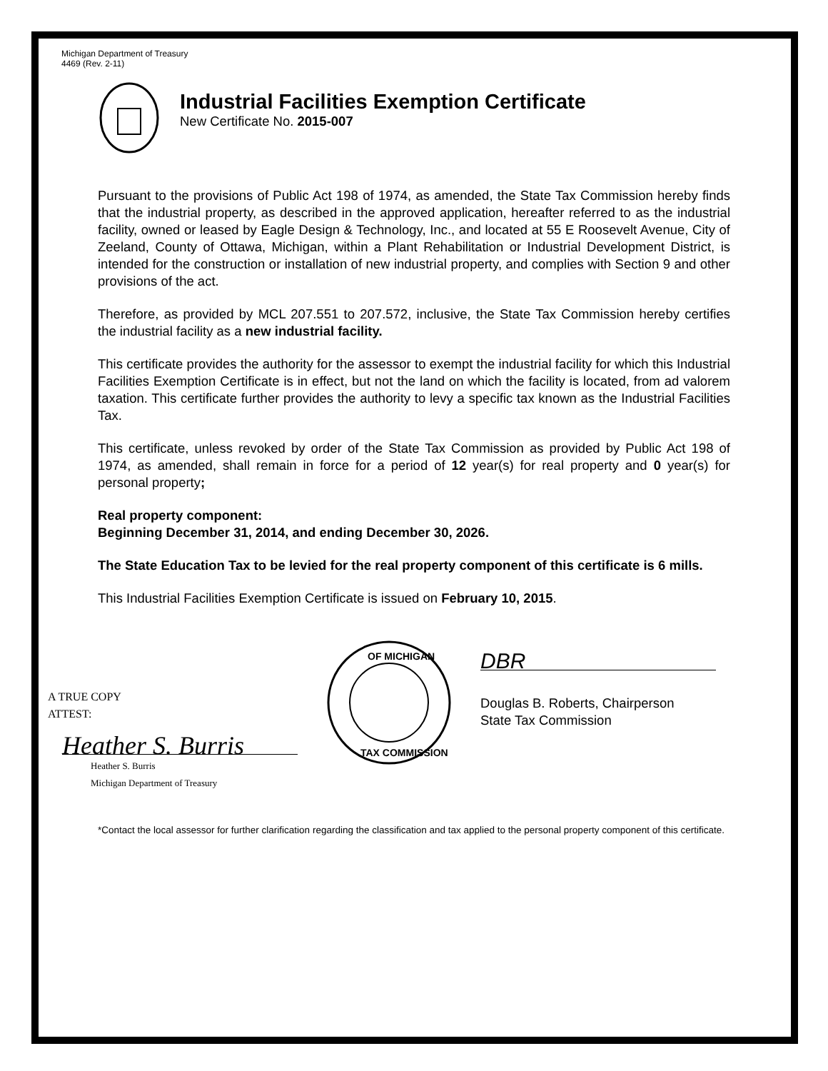Michigan Department of Treasury
4469 (Rev. 2-11)
Industrial Facilities Exemption Certificate
New Certificate No. 2015-007
Pursuant to the provisions of Public Act 198 of 1974, as amended, the State Tax Commission hereby finds that the industrial property, as described in the approved application, hereafter referred to as the industrial facility, owned or leased by Eagle Design & Technology, Inc., and located at 55 E Roosevelt Avenue, City of Zeeland, County of Ottawa, Michigan, within a Plant Rehabilitation or Industrial Development District, is intended for the construction or installation of new industrial property, and complies with Section 9 and other provisions of the act.
Therefore, as provided by MCL 207.551 to 207.572, inclusive, the State Tax Commission hereby certifies the industrial facility as a new industrial facility.
This certificate provides the authority for the assessor to exempt the industrial facility for which this Industrial Facilities Exemption Certificate is in effect, but not the land on which the facility is located, from ad valorem taxation. This certificate further provides the authority to levy a specific tax known as the Industrial Facilities Tax.
This certificate, unless revoked by order of the State Tax Commission as provided by Public Act 198 of 1974, as amended, shall remain in force for a period of 12 year(s) for real property and 0 year(s) for personal property;
Real property component:
Beginning December 31, 2014, and ending December 30, 2026.
The State Education Tax to be levied for the real property component of this certificate is 6 mills.
This Industrial Facilities Exemption Certificate is issued on February 10, 2015.
A TRUE COPY
ATTEST:
Heather S. Burris
Heather S. Burris
Michigan Department of Treasury
OF MICHIGAN
TAX COMMISSION
DBR
Douglas B. Roberts, Chairperson
State Tax Commission
*Contact the local assessor for further clarification regarding the classification and tax applied to the personal property component of this certificate.